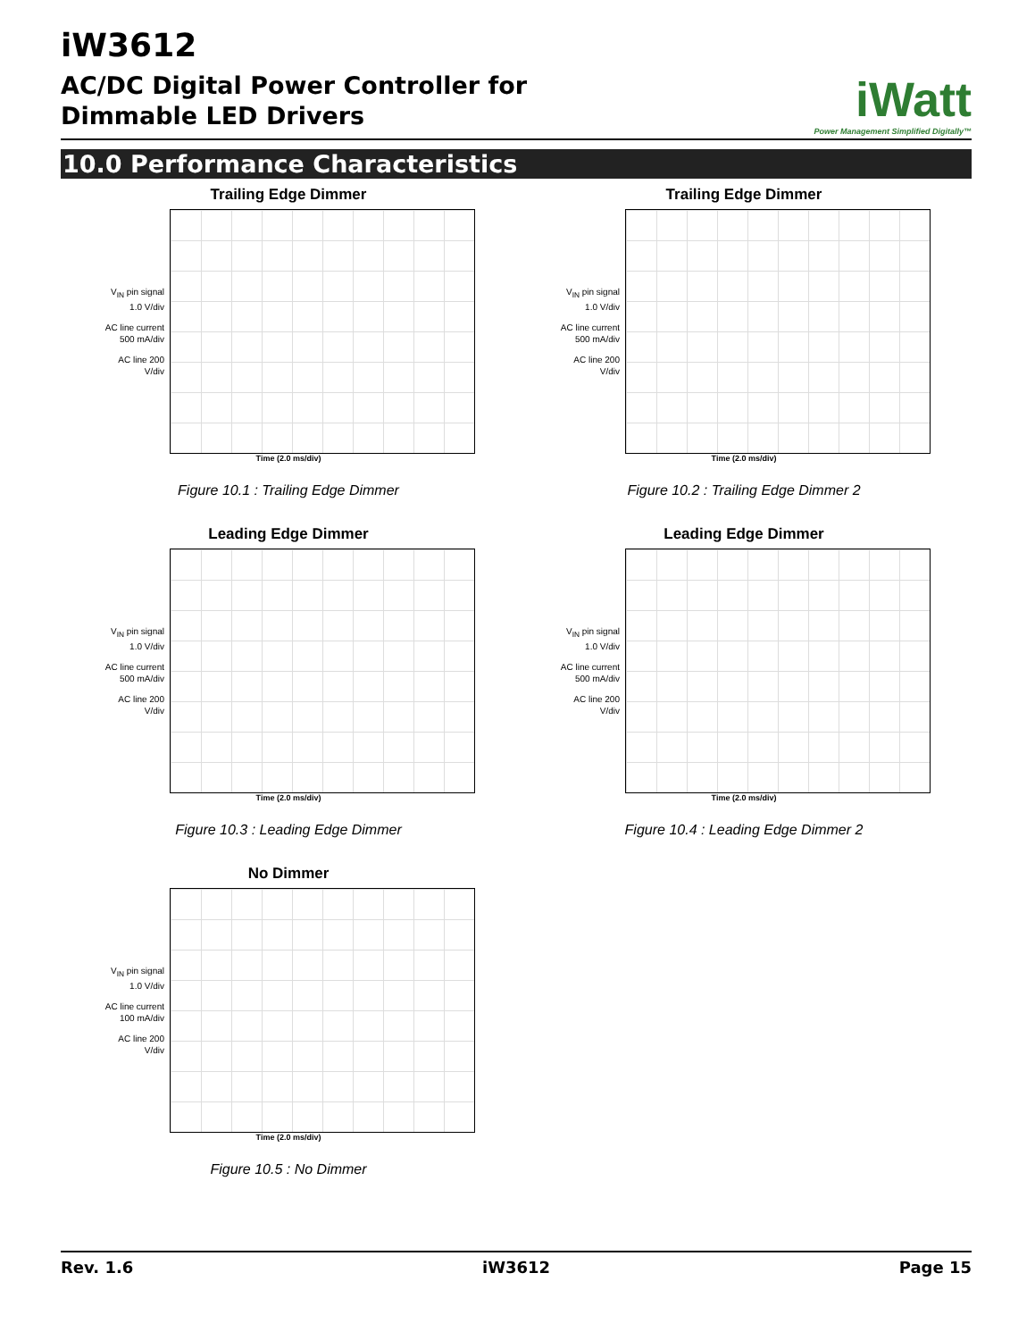iW3612
AC/DC Digital Power Controller for
Dimmable LED Drivers
iWatt
Power Management Simplified Digitally™
10.0 Performance Characteristics
Trailing Edge Dimmer
V<sub>IN</sub> pin signal 1.0 V/div
AC line current 500 mA/div
AC line 200 V/div
Time (2.0 ms/div)
Figure 10.1 : Trailing Edge Dimmer
Trailing Edge Dimmer
V<sub>IN</sub> pin signal 1.0 V/div
AC line current 500 mA/div
AC line 200 V/div
Time (2.0 ms/div)
Figure 10.2 : Trailing Edge Dimmer 2
Leading Edge Dimmer
V<sub>IN</sub> pin signal 1.0 V/div
AC line current 500 mA/div
AC line 200 V/div
Time (2.0 ms/div)
Figure 10.3 : Leading Edge Dimmer
Leading Edge Dimmer
V<sub>IN</sub> pin signal 1.0 V/div
AC line current 500 mA/div
AC line 200 V/div
Time (2.0 ms/div)
Figure 10.4 : Leading Edge Dimmer 2
No Dimmer
V<sub>IN</sub> pin signal 1.0 V/div
AC line current 100 mA/div
AC line 200 V/div
Time (2.0 ms/div)
Figure 10.5 : No Dimmer
Rev. 1.6 iW3612 Page 15